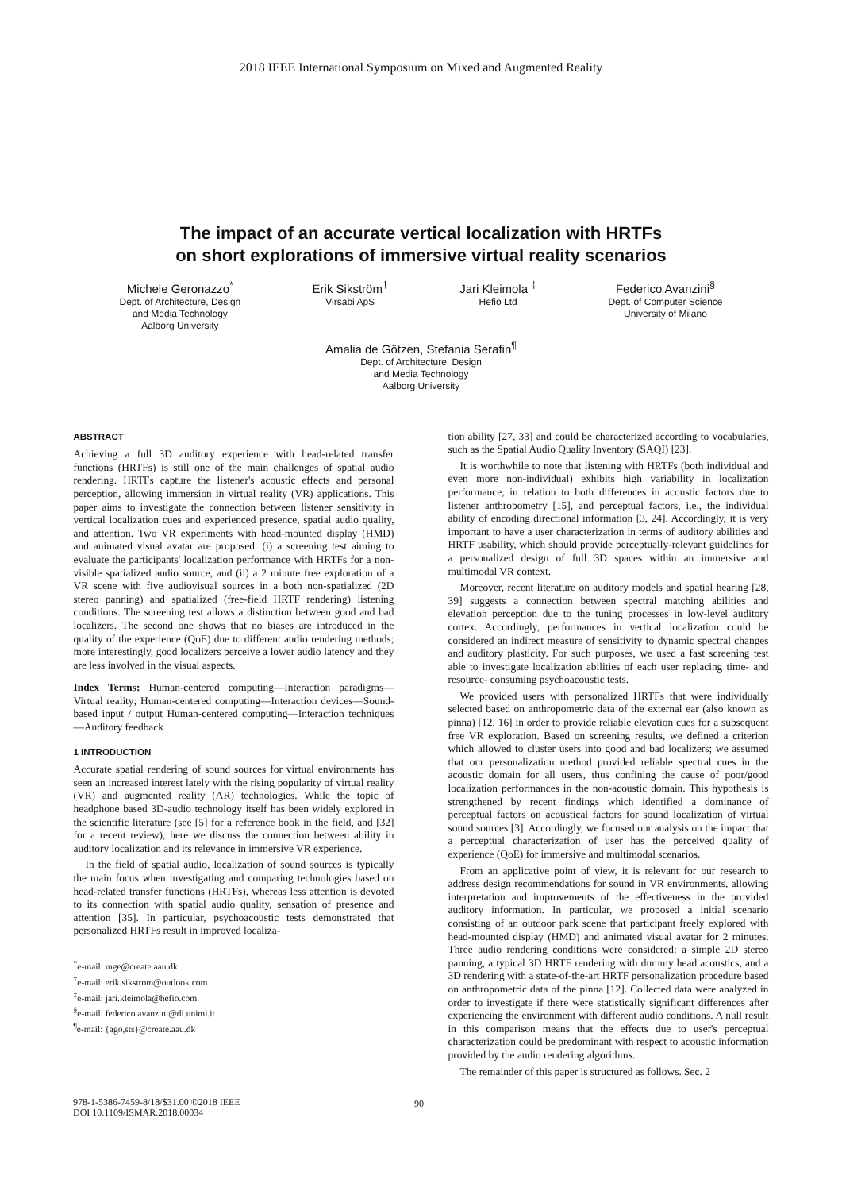2018 IEEE International Symposium on Mixed and Augmented Reality
The impact of an accurate vertical localization with HRTFs
on short explorations of immersive virtual reality scenarios
Michele Geronazzo<sup>*</sup>
Dept. of Architecture, Design
and Media Technology
Aalborg University
Erik Sikström<sup>†</sup>
Virsabi ApS
Jari Kleimola <sup>‡</sup>
Hefio Ltd
Federico Avanzini<sup>§</sup>
Dept. of Computer Science
University of Milano
Amalia de Götzen, Stefania Serafin<sup>¶</sup>
Dept. of Architecture, Design
and Media Technology
Aalborg University
ABSTRACT
Achieving a full 3D auditory experience with head-related transfer functions (HRTFs) is still one of the main challenges of spatial audio rendering. HRTFs capture the listener's acoustic effects and personal perception, allowing immersion in virtual reality (VR) applications. This paper aims to investigate the connection between listener sensitivity in vertical localization cues and experienced presence, spatial audio quality, and attention. Two VR experiments with head-mounted display (HMD) and animated visual avatar are proposed: (i) a screening test aiming to evaluate the participants' localization performance with HRTFs for a non-visible spatialized audio source, and (ii) a 2 minute free exploration of a VR scene with five audiovisual sources in a both non-spatialized (2D stereo panning) and spatialized (free-field HRTF rendering) listening conditions. The screening test allows a distinction between good and bad localizers. The second one shows that no biases are introduced in the quality of the experience (QoE) due to different audio rendering methods; more interestingly, good localizers perceive a lower audio latency and they are less involved in the visual aspects.
Index Terms: Human-centered computing—Interaction paradigms—Virtual reality; Human-centered computing—Interaction devices—Sound-based input / output Human-centered computing—Interaction techniques—Auditory feedback
1 INTRODUCTION
Accurate spatial rendering of sound sources for virtual environments has seen an increased interest lately with the rising popularity of virtual reality (VR) and augmented reality (AR) technologies. While the topic of headphone based 3D-audio technology itself has been widely explored in the scientific literature (see [5] for a reference book in the field, and [32] for a recent review), here we discuss the connection between ability in auditory localization and its relevance in immersive VR experience.
In the field of spatial audio, localization of sound sources is typically the main focus when investigating and comparing technologies based on head-related transfer functions (HRTFs), whereas less attention is devoted to its connection with spatial audio quality, sensation of presence and attention [35]. In particular, psychoacoustic tests demonstrated that personalized HRTFs result in improved localiza-
<sup>*</sup> e-mail: mge@create.aau.dk
<sup>†</sup> e-mail: erik.sikstrom@outlook.com
<sup>‡</sup> e-mail: jari.kleimola@hefio.com
<sup>§</sup> e-mail: federico.avanzini@di.unimi.it
<sup>¶</sup> e-mail: {ago,sts}@create.aau.dk
tion ability [27, 33] and could be characterized according to vocabularies, such as the Spatial Audio Quality Inventory (SAQI) [23].
It is worthwhile to note that listening with HRTFs (both individual and even more non-individual) exhibits high variability in localization performance, in relation to both differences in acoustic factors due to listener anthropometry [15], and perceptual factors, i.e., the individual ability of encoding directional information [3, 24]. Accordingly, it is very important to have a user characterization in terms of auditory abilities and HRTF usability, which should provide perceptually-relevant guidelines for a personalized design of full 3D spaces within an immersive and multimodal VR context.
Moreover, recent literature on auditory models and spatial hearing [28, 39] suggests a connection between spectral matching abilities and elevation perception due to the tuning processes in low-level auditory cortex. Accordingly, performances in vertical localization could be considered an indirect measure of sensitivity to dynamic spectral changes and auditory plasticity. For such purposes, we used a fast screening test able to investigate localization abilities of each user replacing time- and resource- consuming psychoacoustic tests.
We provided users with personalized HRTFs that were individually selected based on anthropometric data of the external ear (also known as pinna) [12, 16] in order to provide reliable elevation cues for a subsequent free VR exploration. Based on screening results, we defined a criterion which allowed to cluster users into good and bad localizers; we assumed that our personalization method provided reliable spectral cues in the acoustic domain for all users, thus confining the cause of poor/good localization performances in the non-acoustic domain. This hypothesis is strengthened by recent findings which identified a dominance of perceptual factors on acoustical factors for sound localization of virtual sound sources [3]. Accordingly, we focused our analysis on the impact that a perceptual characterization of user has the perceived quality of experience (QoE) for immersive and multimodal scenarios.
From an applicative point of view, it is relevant for our research to address design recommendations for sound in VR environments, allowing interpretation and improvements of the effectiveness in the provided auditory information. In particular, we proposed a initial scenario consisting of an outdoor park scene that participant freely explored with head-mounted display (HMD) and animated visual avatar for 2 minutes. Three audio rendering conditions were considered: a simple 2D stereo panning, a typical 3D HRTF rendering with dummy head acoustics, and a 3D rendering with a state-of-the-art HRTF personalization procedure based on anthropometric data of the pinna [12]. Collected data were analyzed in order to investigate if there were statistically significant differences after experiencing the environment with different audio conditions. A null result in this comparison means that the effects due to user's perceptual characterization could be predominant with respect to acoustic information provided by the audio rendering algorithms.
The remainder of this paper is structured as follows. Sec. 2
978-1-5386-7459-8/18/$31.00 ©2018 IEEE
DOI 10.1109/ISMAR.2018.00034
90